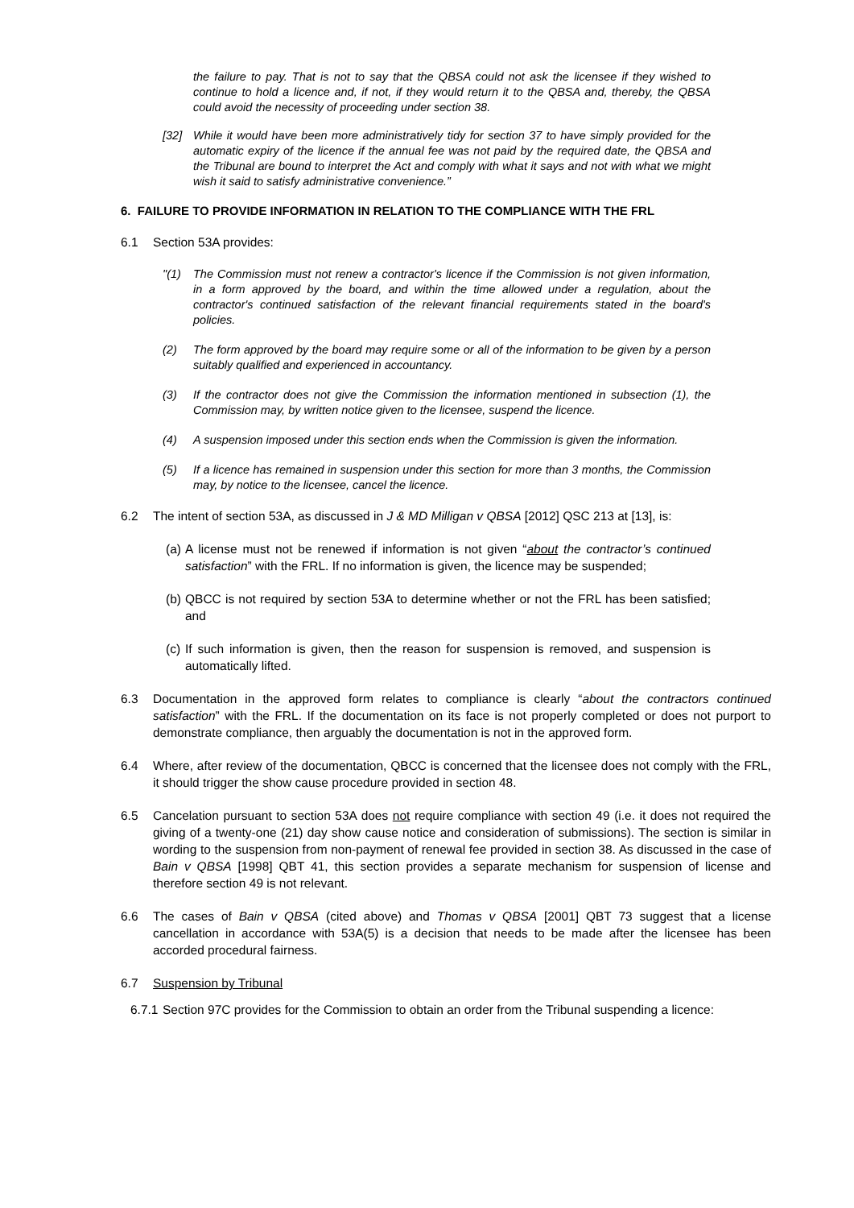the failure to pay. That is not to say that the QBSA could not ask the licensee if they wished to continue to hold a licence and, if not, if they would return it to the QBSA and, thereby, the QBSA could avoid the necessity of proceeding under section 38.
[32] While it would have been more administratively tidy for section 37 to have simply provided for the automatic expiry of the licence if the annual fee was not paid by the required date, the QBSA and the Tribunal are bound to interpret the Act and comply with what it says and not with what we might wish it said to satisfy administrative convenience.”
6. FAILURE TO PROVIDE INFORMATION IN RELATION TO THE COMPLIANCE WITH THE FRL
6.1 Section 53A provides:
"(1) The Commission must not renew a contractor's licence if the Commission is not given information, in a form approved by the board, and within the time allowed under a regulation, about the contractor's continued satisfaction of the relevant financial requirements stated in the board's policies.
(2) The form approved by the board may require some or all of the information to be given by a person suitably qualified and experienced in accountancy.
(3) If the contractor does not give the Commission the information mentioned in subsection (1), the Commission may, by written notice given to the licensee, suspend the licence.
(4) A suspension imposed under this section ends when the Commission is given the information.
(5) If a licence has remained in suspension under this section for more than 3 months, the Commission may, by notice to the licensee, cancel the licence.
6.2 The intent of section 53A, as discussed in J & MD Milligan v QBSA [2012] QSC 213 at [13], is:
(a)
A license must not be renewed if information is not given “about the contractor’s continued satisfaction” with the FRL. If no information is given, the licence may be suspended;
(b)
QBCC is not required by section 53A to determine whether or not the FRL has been satisfied; and
(c)
If such information is given, then the reason for suspension is removed, and suspension is automatically lifted.
6.3 Documentation in the approved form relates to compliance is clearly “about the contractors continued satisfaction” with the FRL. If the documentation on its face is not properly completed or does not purport to demonstrate compliance, then arguably the documentation is not in the approved form.
6.4 Where, after review of the documentation, QBCC is concerned that the licensee does not comply with the FRL, it should trigger the show cause procedure provided in section 48.
6.5 Cancelation pursuant to section 53A does not require compliance with section 49 (i.e. it does not required the giving of a twenty-one (21) day show cause notice and consideration of submissions). The section is similar in wording to the suspension from non-payment of renewal fee provided in section 38. As discussed in the case of Bain v QBSA [1998] QBT 41, this section provides a separate mechanism for suspension of license and therefore section 49 is not relevant.
6.6 The cases of Bain v QBSA (cited above) and Thomas v QBSA [2001] QBT 73 suggest that a license cancellation in accordance with 53A(5) is a decision that needs to be made after the licensee has been accorded procedural fairness.
6.7 Suspension by Tribunal
6.7.1
Section 97C provides for the Commission to obtain an order from the Tribunal suspending a licence: